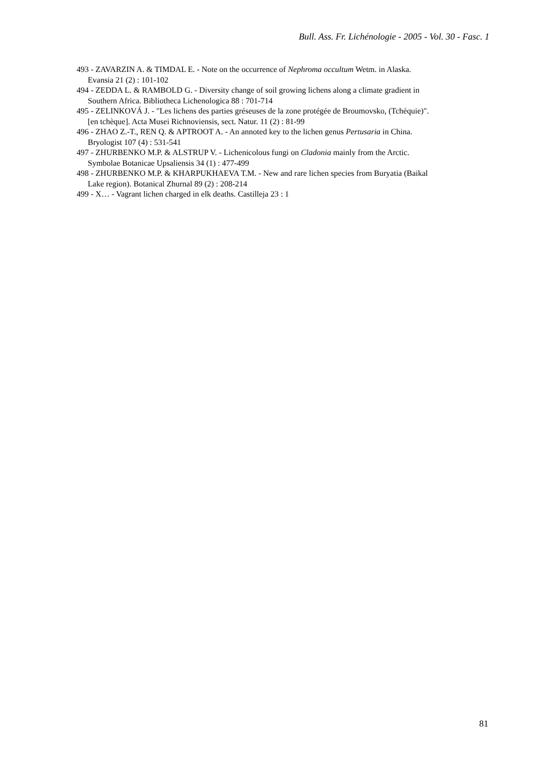Bull. Ass. Fr. Lichénologie - 2005 - Vol. 30 - Fasc. 1
493 - ZAVARZIN A. & TIMDAL E. - Note on the occurrence of Nephroma occultum Wetm. in Alaska.
Evansia 21 (2) : 101-102
494 - ZEDDA L. & RAMBOLD G. - Diversity change of soil growing lichens along a climate gradient in
Southern Africa. Bibliotheca Lichenologica 88 : 701-714
495 - ZELINKOVÁ J. - "Les lichens des parties gréseuses de la zone protégée de Broumovsko, (Tchéquie)".
[en tchèque]. Acta Musei Richnoviensis, sect. Natur. 11 (2) : 81-99
496 - ZHAO Z.-T., REN Q. & APTROOT A. - An annoted key to the lichen genus Pertusaria in China.
Bryologist 107 (4) : 531-541
497 - ZHURBENKO M.P. & ALSTRUP V. - Lichenicolous fungi on Cladonia mainly from the Arctic.
Symbolae Botanicae Upsaliensis 34 (1) : 477-499
498 - ZHURBENKO M.P. & KHARPUKHAEVA T.M. - New and rare lichen species from Buryatia (Baikal
Lake region). Botanical Zhurnal 89 (2) : 208-214
499 - X… - Vagrant lichen charged in elk deaths. Castilleja 23 : 1
81